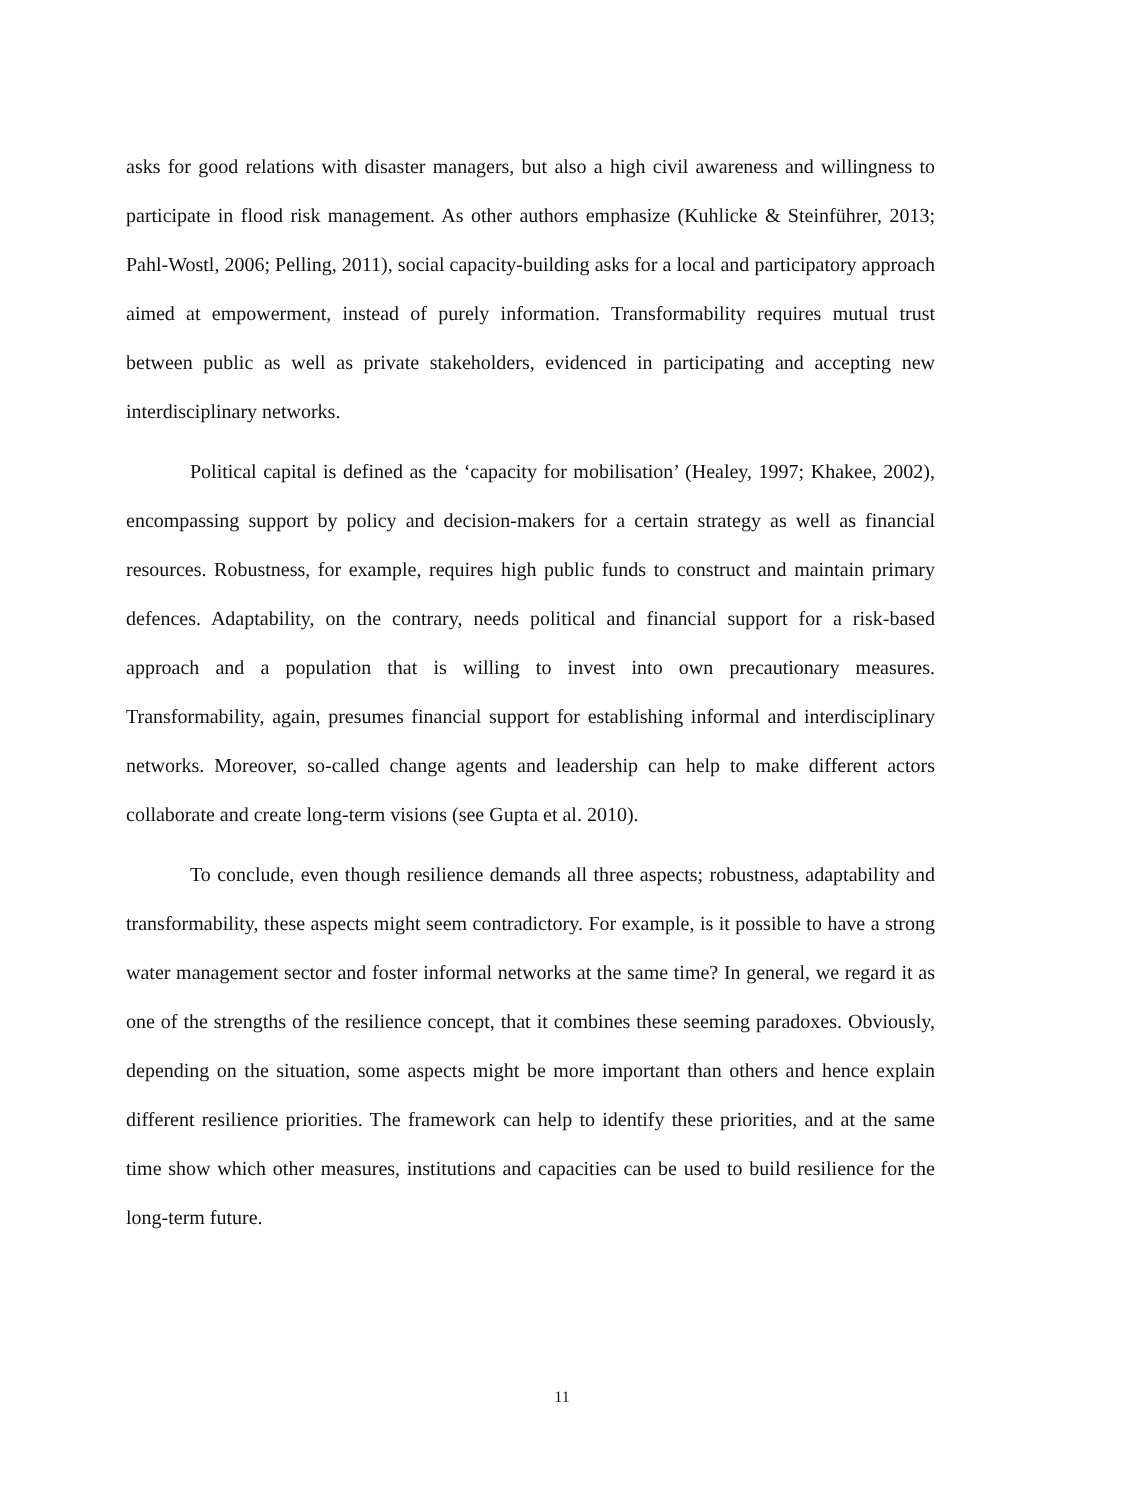asks for good relations with disaster managers, but also a high civil awareness and willingness to participate in flood risk management. As other authors emphasize (Kuhlicke & Steinführer, 2013; Pahl-Wostl, 2006; Pelling, 2011), social capacity-building asks for a local and participatory approach aimed at empowerment, instead of purely information. Transformability requires mutual trust between public as well as private stakeholders, evidenced in participating and accepting new interdisciplinary networks.
Political capital is defined as the ‘capacity for mobilisation’ (Healey, 1997; Khakee, 2002), encompassing support by policy and decision-makers for a certain strategy as well as financial resources. Robustness, for example, requires high public funds to construct and maintain primary defences. Adaptability, on the contrary, needs political and financial support for a risk-based approach and a population that is willing to invest into own precautionary measures. Transformability, again, presumes financial support for establishing informal and interdisciplinary networks. Moreover, so-called change agents and leadership can help to make different actors collaborate and create long-term visions (see Gupta et al. 2010).
To conclude, even though resilience demands all three aspects; robustness, adaptability and transformability, these aspects might seem contradictory. For example, is it possible to have a strong water management sector and foster informal networks at the same time? In general, we regard it as one of the strengths of the resilience concept, that it combines these seeming paradoxes. Obviously, depending on the situation, some aspects might be more important than others and hence explain different resilience priorities. The framework can help to identify these priorities, and at the same time show which other measures, institutions and capacities can be used to build resilience for the long-term future.
11